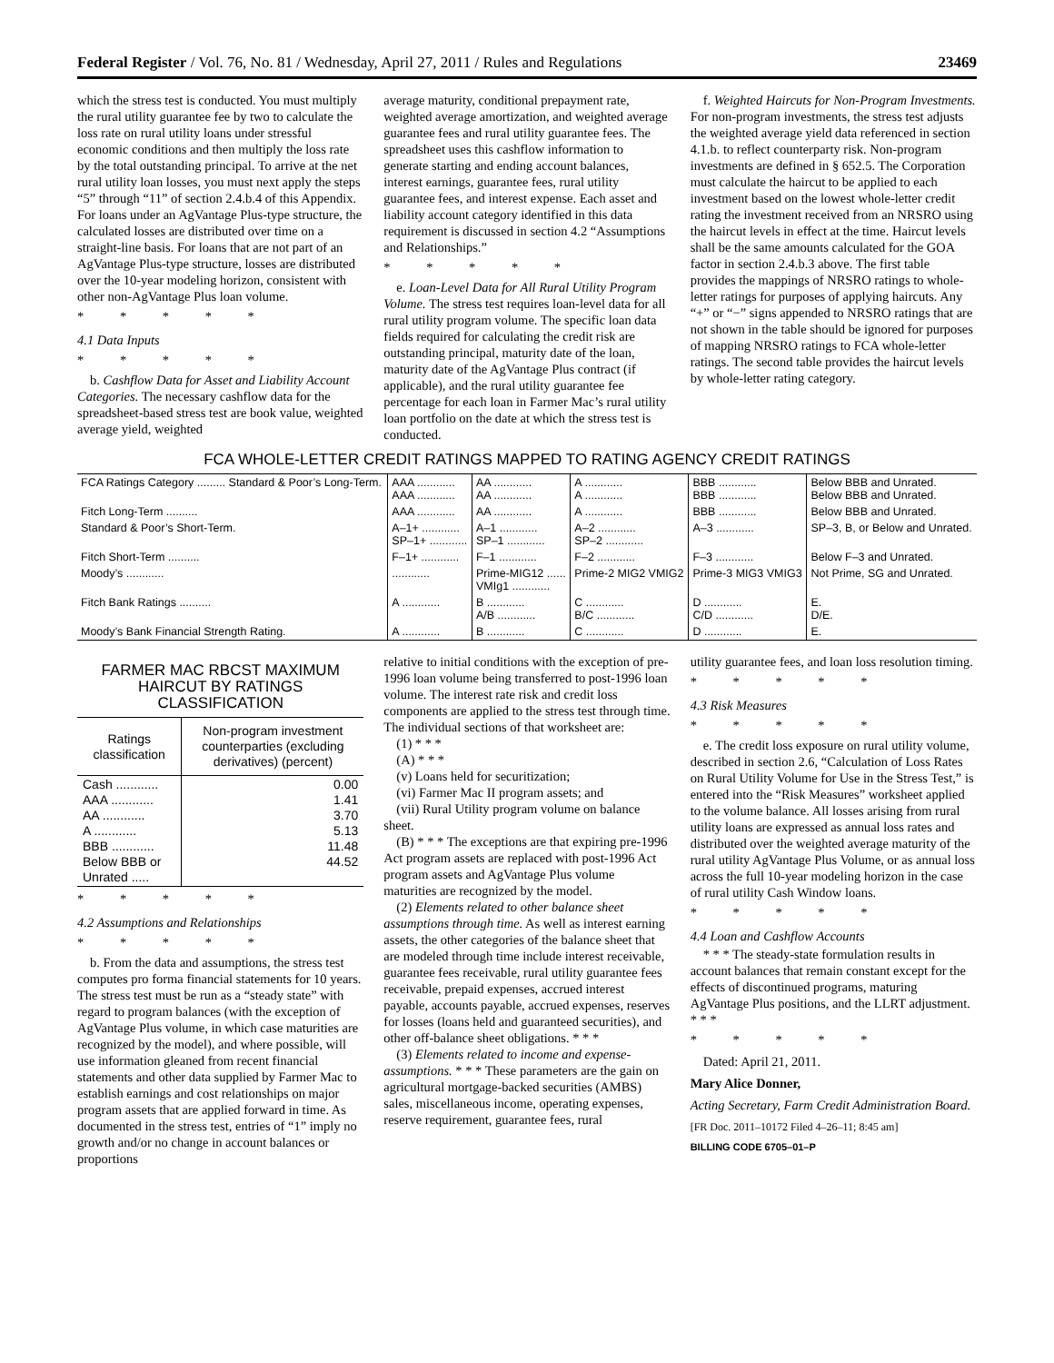Federal Register / Vol. 76, No. 81 / Wednesday, April 27, 2011 / Rules and Regulations 23469
which the stress test is conducted. You must multiply the rural utility guarantee fee by two to calculate the loss rate on rural utility loans under stressful economic conditions and then multiply the loss rate by the total outstanding principal. To arrive at the net rural utility loan losses, you must next apply the steps “5” through “11” of section 2.4.b.4 of this Appendix. For loans under an AgVantage Plus-type structure, the calculated losses are distributed over time on a straight-line basis. For loans that are not part of an AgVantage Plus-type structure, losses are distributed over the 10-year modeling horizon, consistent with other non-AgVantage Plus loan volume.
* * * * *
4.1 Data Inputs
* * * * *
b. Cashflow Data for Asset and Liability Account Categories. The necessary cashflow data for the spreadsheet-based stress test are book value, weighted average yield, weighted
average maturity, conditional prepayment rate, weighted average amortization, and weighted average guarantee fees and rural utility guarantee fees. The spreadsheet uses this cashflow information to generate starting and ending account balances, interest earnings, guarantee fees, rural utility guarantee fees, and interest expense. Each asset and liability account category identified in this data requirement is discussed in section 4.2 “Assumptions and Relationships.”
* * * * *
e. Loan-Level Data for All Rural Utility Program Volume. The stress test requires loan-level data for all rural utility program volume. The specific loan data fields required for calculating the credit risk are outstanding principal, maturity date of the loan, maturity date of the AgVantage Plus contract (if applicable), and the rural utility guarantee fee percentage for each loan in Farmer Mac’s rural utility loan portfolio on the date at which the stress test is conducted.
f. Weighted Haircuts for Non-Program Investments. For non-program investments, the stress test adjusts the weighted average yield data referenced in section 4.1.b. to reflect counterparty risk. Non-program investments are defined in § 652.5. The Corporation must calculate the haircut to be applied to each investment based on the lowest whole-letter credit rating the investment received from an NRSRO using the haircut levels in effect at the time. Haircut levels shall be the same amounts calculated for the GOA factor in section 2.4.b.3 above. The first table provides the mappings of NRSRO ratings to whole-letter ratings for purposes of applying haircuts. Any “+” or “−” signs appended to NRSRO ratings that are not shown in the table should be ignored for purposes of mapping NRSRO ratings to FCA whole-letter ratings. The second table provides the haircut levels by whole-letter rating category.
FCA WHOLE-LETTER CREDIT RATINGS MAPPED TO RATING AGENCY CREDIT RATINGS
| FCA Ratings Category ......... Standard & Poor’s Long-Term. | AAA ............ AAA ............ | AA ............ AA ............ | A ............ A ............ | BBB ............ BBB ............ | Below BBB and Unrated. Below BBB and Unrated. |
| Fitch Long-Term .......... | AAA ............ | AA ............ | A ............ | BBB ............ | Below BBB and Unrated. |
| Standard & Poor’s Short-Term. | A–1+ ............ SP–1+ ............ | A–1 ............ SP–1 ............ | A–2 ............ SP–2 ............ | A–3 ............ | SP–3, B, or Below and Unrated. |
| Fitch Short-Term .......... | F–1+ ............ | F–1 ............ | F–2 ............ | F–3 ............ | Below F–3 and Unrated. |
| Moody’s ............ | ............ | Prime-MIG12 ...... VMIg1 ............ | Prime-2 MIG2 VMIG2 | Prime-3 MIG3 VMIG3 | Not Prime, SG and Unrated. |
| Fitch Bank Ratings .......... | A ............ | B ............ A/B ............ | C ............ B/C ............ | D ............ C/D ............ | E. D/E. |
| Moody’s Bank Financial Strength Rating. | A ............ | B ............ | C ............ | D ............ | E. |
FARMER MAC RBCST MAXIMUM HAIRCUT BY RATINGS CLASSIFICATION
| Ratings classification | Non-program investment counterparties (excluding derivatives) (percent) |
| --- | --- |
| Cash ............ AAA ............ AA ............ A ............ BBB ............ Below BBB or Unrated ..... | 0.00 1.41 3.70 5.13 11.48 44.52 |
* * * * *
4.2 Assumptions and Relationships
* * * * *
b. From the data and assumptions, the stress test computes pro forma financial statements for 10 years. The stress test must be run as a “steady state” with regard to program balances (with the exception of AgVantage Plus volume, in which case maturities are recognized by the model), and where possible, will use information gleaned from recent financial statements and other data supplied by Farmer Mac to establish earnings and cost relationships on major program assets that are applied forward in time. As documented in the stress test, entries of “1” imply no growth and/or no change in account balances or proportions
relative to initial conditions with the exception of pre-1996 loan volume being transferred to post-1996 loan volume. The interest rate risk and credit loss components are applied to the stress test through time. The individual sections of that worksheet are:
(1) * * *
(A) * * *
(v) Loans held for securitization;
(vi) Farmer Mac II program assets; and
(vii) Rural Utility program volume on balance sheet.
(B) * * * The exceptions are that expiring pre-1996 Act program assets are replaced with post-1996 Act program assets and AgVantage Plus volume maturities are recognized by the model.
(2) Elements related to other balance sheet assumptions through time. As well as interest earning assets, the other categories of the balance sheet that are modeled through time include interest receivable, guarantee fees receivable, rural utility guarantee fees receivable, prepaid expenses, accrued interest payable, accounts payable, accrued expenses, reserves for losses (loans held and guaranteed securities), and other off-balance sheet obligations. * * *
(3) Elements related to income and expense-assumptions. * * * These parameters are the gain on agricultural mortgage-backed securities (AMBS) sales, miscellaneous income, operating expenses, reserve requirement, guarantee fees, rural
utility guarantee fees, and loan loss resolution timing.
* * * * *
4.3 Risk Measures
* * * * *
e. The credit loss exposure on rural utility volume, described in section 2.6, “Calculation of Loss Rates on Rural Utility Volume for Use in the Stress Test,” is entered into the “Risk Measures” worksheet applied to the volume balance. All losses arising from rural utility loans are expressed as annual loss rates and distributed over the weighted average maturity of the rural utility AgVantage Plus Volume, or as annual loss across the full 10-year modeling horizon in the case of rural utility Cash Window loans.
* * * * *
4.4 Loan and Cashflow Accounts
* * * The steady-state formulation results in account balances that remain constant except for the effects of discontinued programs, maturing AgVantage Plus positions, and the LLRT adjustment. * * *
* * * * *
Dated: April 21, 2011.
Mary Alice Donner,
Acting Secretary, Farm Credit Administration Board.
[FR Doc. 2011–10172 Filed 4–26–11; 8:45 am]
BILLING CODE 6705–01–P